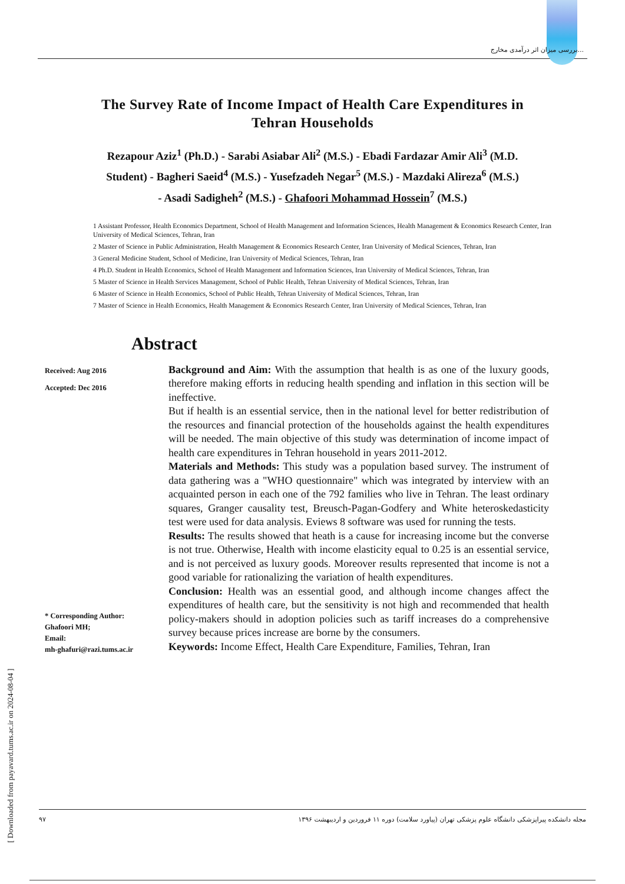بررسی میزان اثر درآمدی مخارج...
The Survey Rate of Income Impact of Health Care Expenditures in Tehran Households
Rezapour Aziz<sup>1</sup> (Ph.D.) - Sarabi Asiabar Ali<sup>2</sup> (M.S.) - Ebadi Fardazar Amir Ali<sup>3</sup> (M.D. Student) - Bagheri Saeid<sup>4</sup> (M.S.) - Yusefzadeh Negar<sup>5</sup> (M.S.) - Mazdaki Alireza<sup>6</sup> (M.S.) - Asadi Sadigheh<sup>2</sup> (M.S.) - Ghafoori Mohammad Hossein<sup>7</sup> (M.S.)
1 Assistant Professor, Health Economics Department, School of Health Management and Information Sciences, Health Management & Economics Research Center, Iran University of Medical Sciences, Tehran, Iran
2 Master of Science in Public Administration, Health Management & Economics Research Center, Iran University of Medical Sciences, Tehran, Iran
3 General Medicine Student, School of Medicine, Iran University of Medical Sciences, Tehran, Iran
4 Ph.D. Student in Health Economics, School of Health Management and Information Sciences, Iran University of Medical Sciences, Tehran, Iran
5 Master of Science in Health Services Management, School of Public Health, Tehran University of Medical Sciences, Tehran, Iran
6 Master of Science in Health Economics, School of Public Health, Tehran University of Medical Sciences, Tehran, Iran
7 Master of Science in Health Economics, Health Management & Economics Research Center, Iran University of Medical Sciences, Tehran, Iran
Abstract
Received: Aug 2016
Accepted: Dec 2016
* Corresponding Author:
Ghafoori MH;
Email:
mh-ghafuri@razi.tums.ac.ir
Background and Aim: With the assumption that health is as one of the luxury goods, therefore making efforts in reducing health spending and inflation in this section will be ineffective.
But if health is an essential service, then in the national level for better redistribution of the resources and financial protection of the households against the health expenditures will be needed. The main objective of this study was determination of income impact of health care expenditures in Tehran household in years 2011-2012.
Materials and Methods: This study was a population based survey. The instrument of data gathering was a "WHO questionnaire" which was integrated by interview with an acquainted person in each one of the 792 families who live in Tehran. The least ordinary squares, Granger causality test, Breusch-Pagan-Godfery and White heteroskedasticity test were used for data analysis. Eviews 8 software was used for running the tests.
Results: The results showed that heath is a cause for increasing income but the converse is not true. Otherwise, Health with income elasticity equal to 0.25 is an essential service, and is not perceived as luxury goods. Moreover results represented that income is not a good variable for rationalizing the variation of health expenditures.
Conclusion: Health was an essential good, and although income changes affect the expenditures of health care, but the sensitivity is not high and recommended that health policy-makers should in adoption policies such as tariff increases do a comprehensive survey because prices increase are borne by the consumers.
Keywords: Income Effect, Health Care Expenditure, Families, Tehran, Iran
۹۷ مجله دانشکده پیراپزشکی دانشگاه علوم پزشکی تهران (پیاورد سلامت) دوره ۱۱ فروردین و اردیبهشت ۱۳۹۶
[ Downloaded from payavard.tums.ac.ir on 2024-08-04 ]